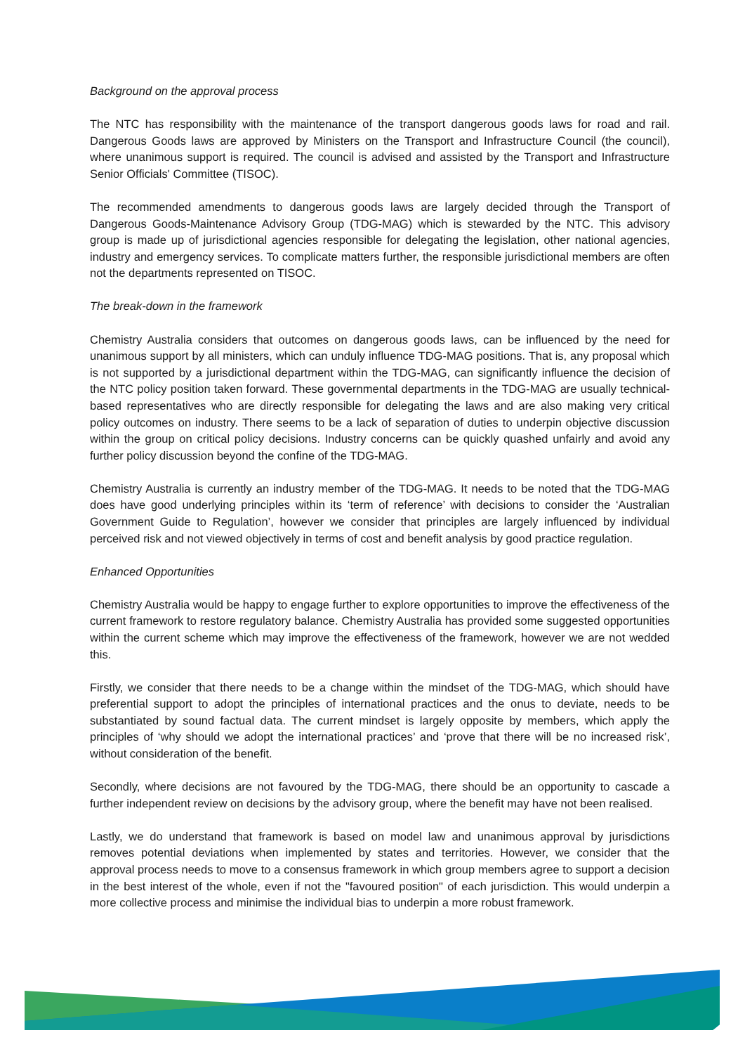Background on the approval process
The NTC has responsibility with the maintenance of the transport dangerous goods laws for road and rail. Dangerous Goods laws are approved by Ministers on the Transport and Infrastructure Council (the council), where unanimous support is required. The council is advised and assisted by the Transport and Infrastructure Senior Officials' Committee (TISOC).
The recommended amendments to dangerous goods laws are largely decided through the Transport of Dangerous Goods-Maintenance Advisory Group (TDG-MAG) which is stewarded by the NTC. This advisory group is made up of jurisdictional agencies responsible for delegating the legislation, other national agencies, industry and emergency services. To complicate matters further, the responsible jurisdictional members are often not the departments represented on TISOC.
The break-down in the framework
Chemistry Australia considers that outcomes on dangerous goods laws, can be influenced by the need for unanimous support by all ministers, which can unduly influence TDG-MAG positions. That is, any proposal which is not supported by a jurisdictional department within the TDG-MAG, can significantly influence the decision of the NTC policy position taken forward. These governmental departments in the TDG-MAG are usually technical-based representatives who are directly responsible for delegating the laws and are also making very critical policy outcomes on industry. There seems to be a lack of separation of duties to underpin objective discussion within the group on critical policy decisions. Industry concerns can be quickly quashed unfairly and avoid any further policy discussion beyond the confine of the TDG-MAG.
Chemistry Australia is currently an industry member of the TDG-MAG. It needs to be noted that the TDG-MAG does have good underlying principles within its ‘term of reference’ with decisions to consider the ‘Australian Government Guide to Regulation’, however we consider that principles are largely influenced by individual perceived risk and not viewed objectively in terms of cost and benefit analysis by good practice regulation.
Enhanced Opportunities
Chemistry Australia would be happy to engage further to explore opportunities to improve the effectiveness of the current framework to restore regulatory balance. Chemistry Australia has provided some suggested opportunities within the current scheme which may improve the effectiveness of the framework, however we are not wedded this.
Firstly, we consider that there needs to be a change within the mindset of the TDG-MAG, which should have preferential support to adopt the principles of international practices and the onus to deviate, needs to be substantiated by sound factual data. The current mindset is largely opposite by members, which apply the principles of ‘why should we adopt the international practices’ and ‘prove that there will be no increased risk’, without consideration of the benefit.
Secondly, where decisions are not favoured by the TDG-MAG, there should be an opportunity to cascade a further independent review on decisions by the advisory group, where the benefit may have not been realised.
Lastly, we do understand that framework is based on model law and unanimous approval by jurisdictions removes potential deviations when implemented by states and territories. However, we consider that the approval process needs to move to a consensus framework in which group members agree to support a decision in the best interest of the whole, even if not the "favoured position" of each jurisdiction. This would underpin a more collective process and minimise the individual bias to underpin a more robust framework.